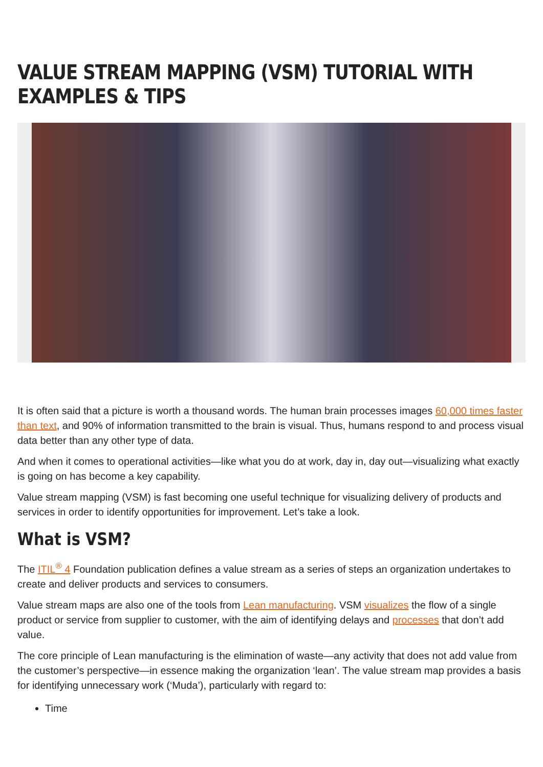VALUE STREAM MAPPING (VSM) TUTORIAL WITH EXAMPLES & TIPS
It is often said that a picture is worth a thousand words. The human brain processes images 60,000 times faster than text, and 90% of information transmitted to the brain is visual. Thus, humans respond to and process visual data better than any other type of data.
And when it comes to operational activities—like what you do at work, day in, day out—visualizing what exactly is going on has become a key capability.
Value stream mapping (VSM) is fast becoming one useful technique for visualizing delivery of products and services in order to identify opportunities for improvement. Let’s take a look.
What is VSM?
The ITIL<sup>®</sup> 4 Foundation publication defines a value stream as a series of steps an organization undertakes to create and deliver products and services to consumers.
Value stream maps are also one of the tools from Lean manufacturing. VSM visualizes the flow of a single product or service from supplier to customer, with the aim of identifying delays and processes that don’t add value.
The core principle of Lean manufacturing is the elimination of waste—any activity that does not add value from the customer’s perspective—in essence making the organization ‘lean’. The value stream map provides a basis for identifying unnecessary work (‘Muda’), particularly with regard to:
Time